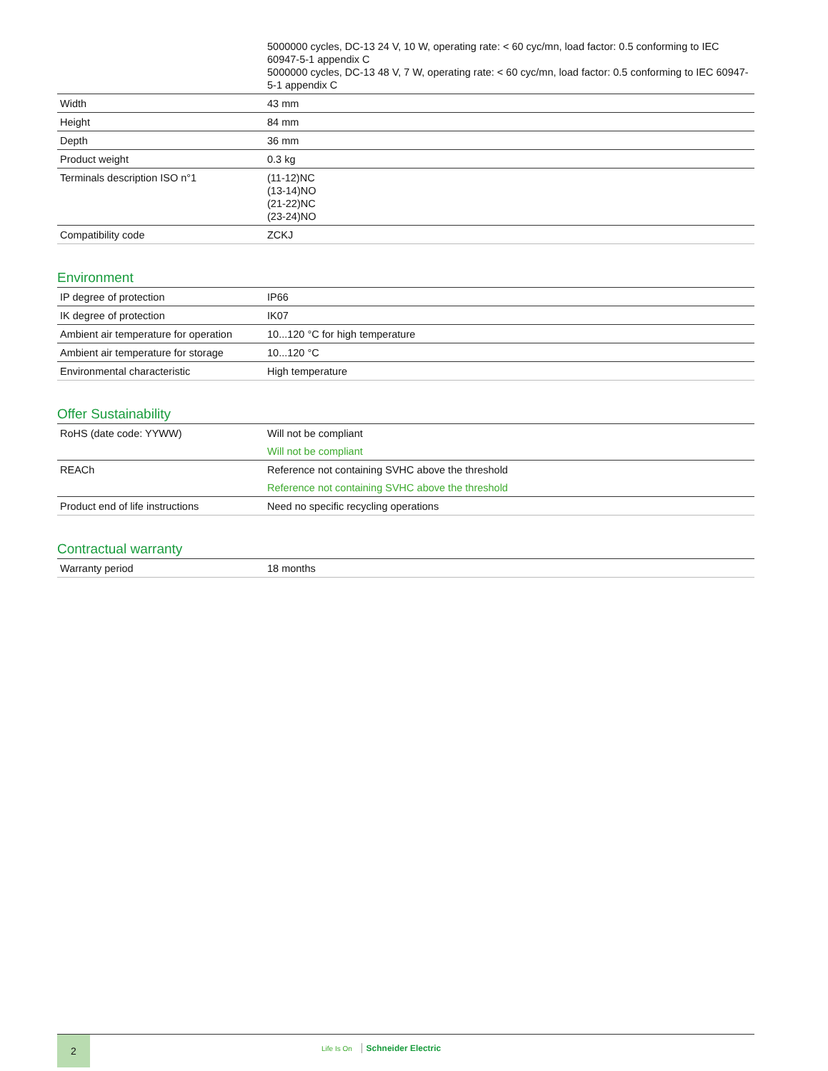| | 5000000 cycles, DC-13 24 V, 10 W, operating rate: < 60 cyc/mn, load factor: 0.5 conforming to IEC 60947-5-1 appendix C 5000000 cycles, DC-13 48 V, 7 W, operating rate: < 60 cyc/mn, load factor: 0.5 conforming to IEC 60947-5-1 appendix C |
| Width | 43 mm |
| Height | 84 mm |
| Depth | 36 mm |
| Product weight | 0.3 kg |
| Terminals description ISO n°1 | (11-12)NC (13-14)NO (21-22)NC (23-24)NO |
| Compatibility code | ZCKJ |
Environment
| IP degree of protection | IP66 |
| IK degree of protection | IK07 |
| Ambient air temperature for operation | 10...120 °C for high temperature |
| Ambient air temperature for storage | 10...120 °C |
| Environmental characteristic | High temperature |
Offer Sustainability
| RoHS (date code: YYWW) | Will not be compliant Will not be compliant |
| REACh | Reference not containing SVHC above the threshold Reference not containing SVHC above the threshold |
| Product end of life instructions | Need no specific recycling operations |
Contractual warranty
| Warranty period | 18 months |
2
Life Is On Schneider Electric